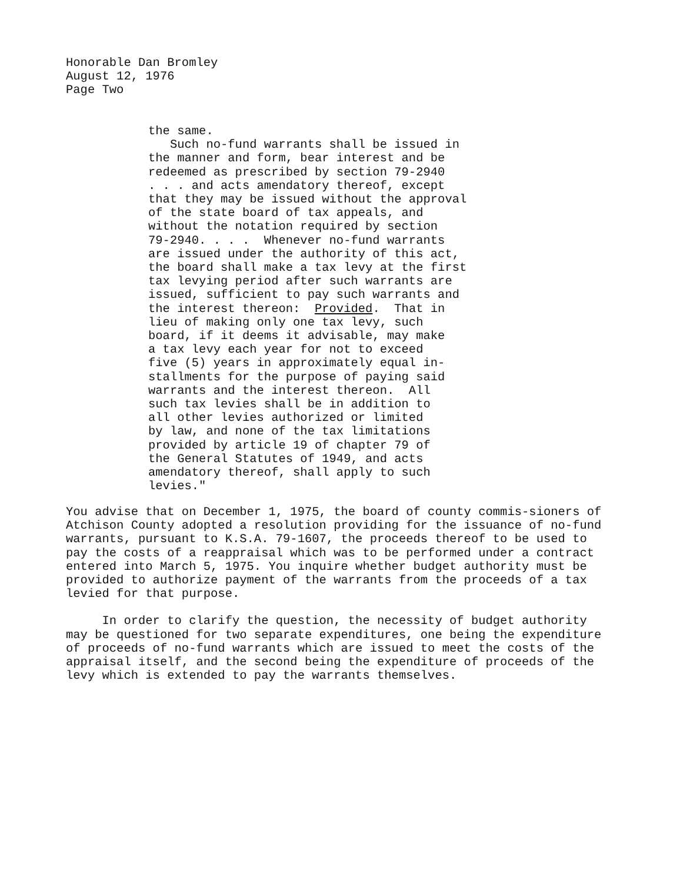Honorable Dan Bromley
August 12, 1976
Page Two
the same. Such no-fund warrants shall be issued in the manner and form, bear interest and be redeemed as prescribed by section 79-2940 . . . and acts amendatory thereof, except that they may be issued without the approval of the state board of tax appeals, and without the notation required by section 79-2940. . . . Whenever no-fund warrants are issued under the authority of this act, the board shall make a tax levy at the first tax levying period after such warrants are issued, sufficient to pay such warrants and the interest thereon: Provided. That in lieu of making only one tax levy, such board, if it deems it advisable, may make a tax levy each year for not to exceed five (5) years in approximately equal in- stallments for the purpose of paying said warrants and the interest thereon. All such tax levies shall be in addition to all other levies authorized or limited by law, and none of the tax limitations provided by article 19 of chapter 79 of the General Statutes of 1949, and acts amendatory thereof, shall apply to such levies."
You advise that on December 1, 1975, the board of county commis-sioners of Atchison County adopted a resolution providing for the issuance of no-fund warrants, pursuant to K.S.A. 79-1607, the proceeds thereof to be used to pay the costs of a reappraisal which was to be performed under a contract entered into March 5, 1975. You inquire whether budget authority must be provided to authorize payment of the warrants from the proceeds of a tax levied for that purpose.
In order to clarify the question, the necessity of budget authority may be questioned for two separate expenditures, one being the expenditure of proceeds of no-fund warrants which are issued to meet the costs of the appraisal itself, and the second being the expenditure of proceeds of the levy which is extended to pay the warrants themselves.